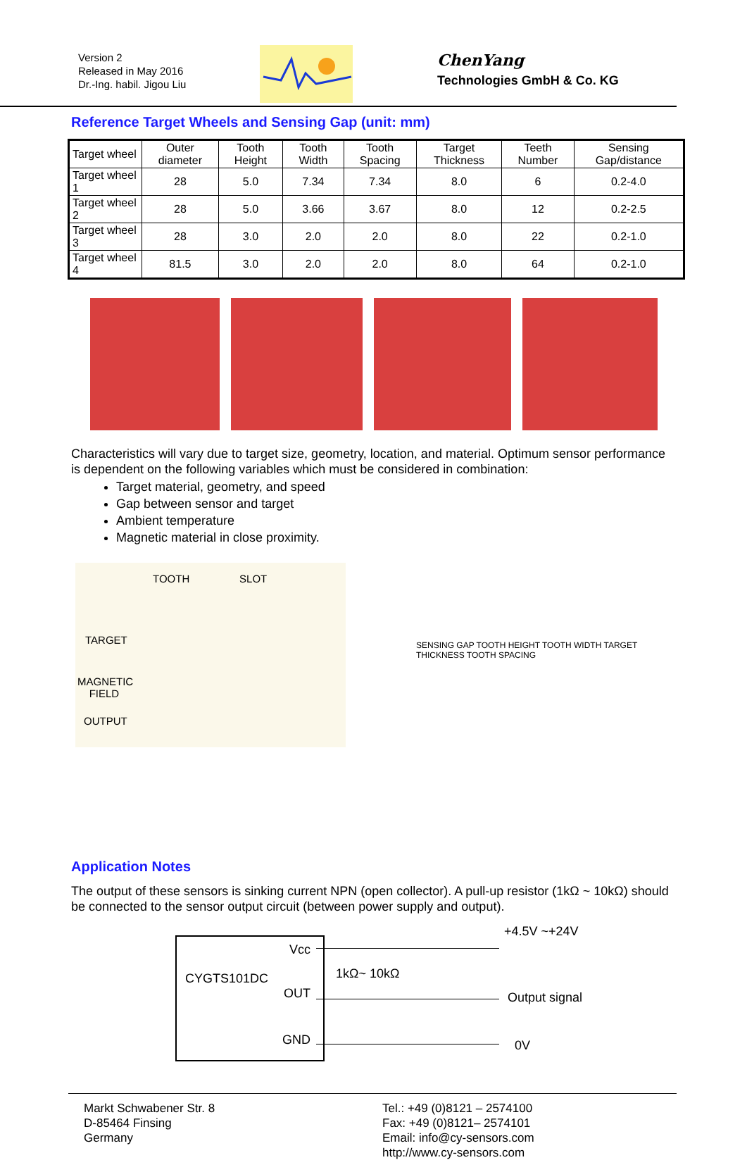Version 2
Released in May 2016
Dr.-Ing. habil. Jigou Liu
ChenYang
Technologies GmbH & Co. KG
Reference Target Wheels and Sensing Gap (unit: mm)
| Target wheel | Outer diameter | Tooth Height | Tooth Width | Tooth Spacing | Target Thickness | Teeth Number | Sensing Gap/distance |
| --- | --- | --- | --- | --- | --- | --- | --- |
| Target wheel 1 | 28 | 5.0 | 7.34 | 7.34 | 8.0 | 6 | 0.2-4.0 |
| Target wheel 2 | 28 | 5.0 | 3.66 | 3.67 | 8.0 | 12 | 0.2-2.5 |
| Target wheel 3 | 28 | 3.0 | 2.0 | 2.0 | 8.0 | 22 | 0.2-1.0 |
| Target wheel 4 | 81.5 | 3.0 | 2.0 | 2.0 | 8.0 | 64 | 0.2-1.0 |
Characteristics will vary due to target size, geometry, location, and material. Optimum sensor performance is dependent on the following variables which must be considered in combination:
Target material, geometry, and speed
Gap between sensor and target
Ambient temperature
Magnetic material in close proximity.
TOOTH SLOT
TARGET
MAGNETIC
FIELD
OUTPUT
SENSING GAP TOOTH HEIGHT TOOTH WIDTH TARGET THICKNESS TOOTH SPACING
Application Notes
The output of these sensors is sinking current NPN (open collector). A pull-up resistor (1kΩ ~ 10kΩ) should be connected to the sensor output circuit (between power supply and output).
+4.5V ~+24V
Vcc
CYGTS101DC
OUT
GND
1kΩ~ 10kΩ
Output signal
0V
Markt Schwabener Str. 8
D-85464 Finsing
Germany
Tel.: +49 (0)8121 – 2574100
Fax: +49 (0)8121– 2574101
Email: info@cy-sensors.com
http://www.cy-sensors.com